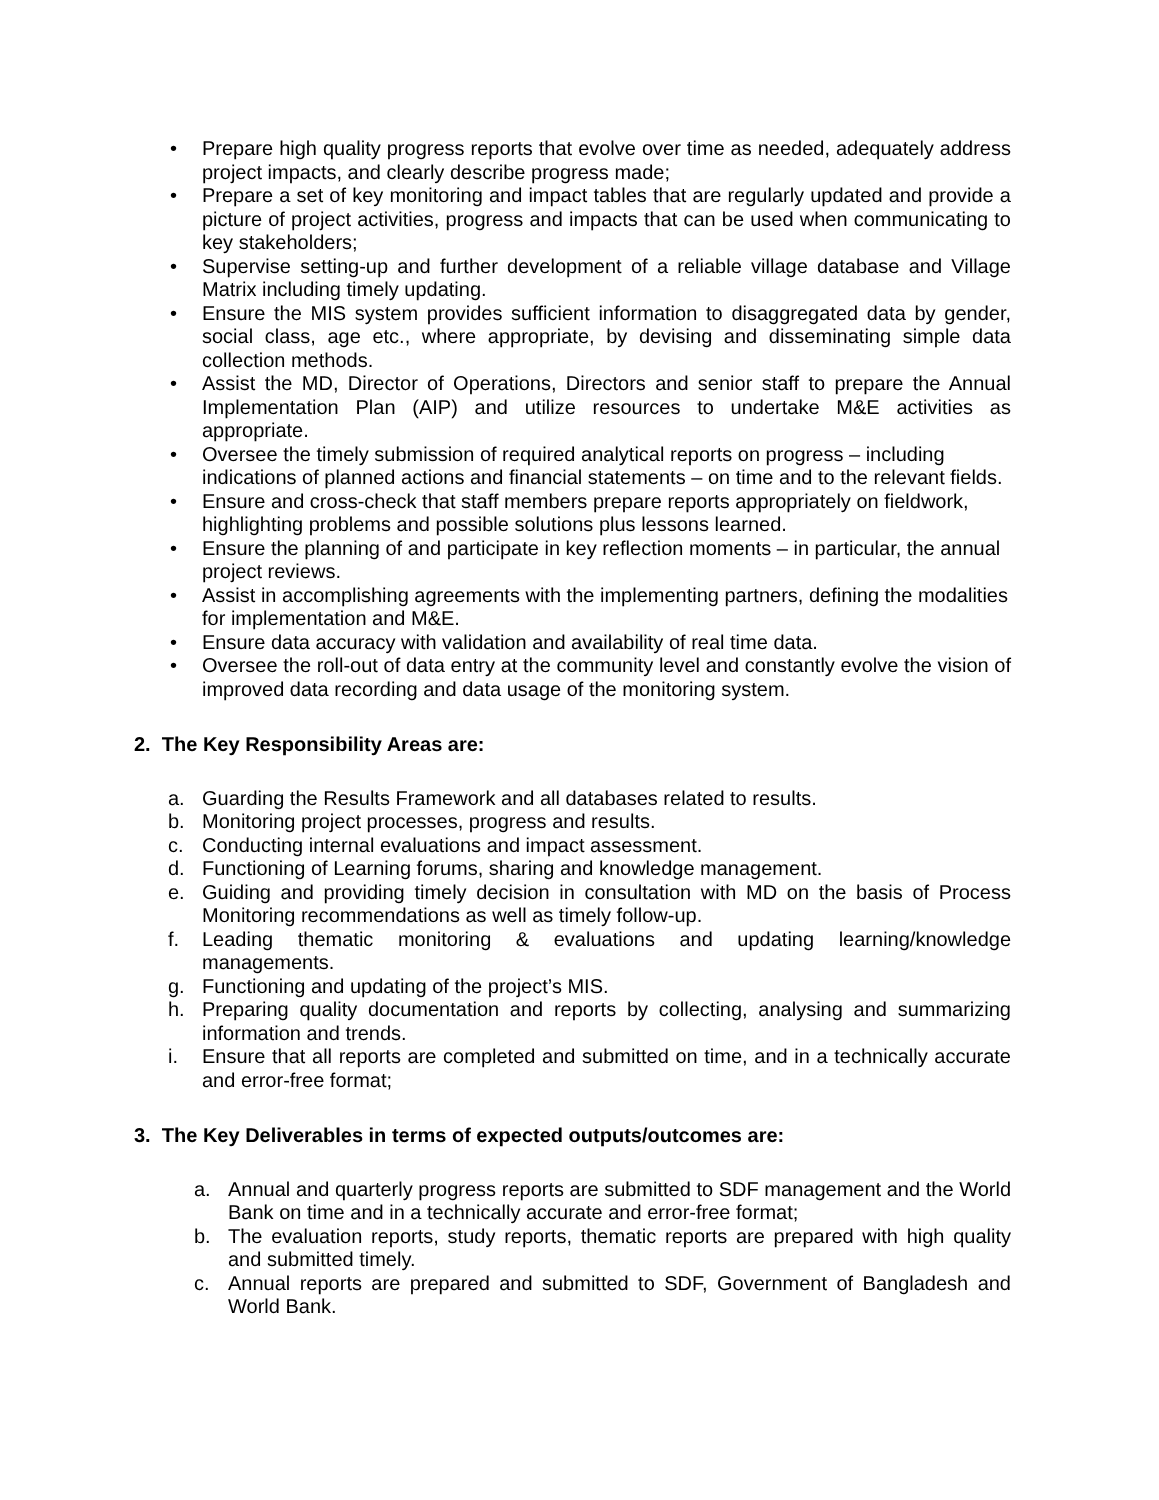• Prepare high quality progress reports that evolve over time as needed, adequately address project impacts, and clearly describe progress made;
• Prepare a set of key monitoring and impact tables that are regularly updated and provide a picture of project activities, progress and impacts that can be used when communicating to key stakeholders;
• Supervise setting-up and further development of a reliable village database and Village Matrix including timely updating.
• Ensure the MIS system provides sufficient information to disaggregated data by gender, social class, age etc., where appropriate, by devising and disseminating simple data collection methods.
• Assist the MD, Director of Operations, Directors and senior staff to prepare the Annual Implementation Plan (AIP) and utilize resources to undertake M&E activities as appropriate.
• Oversee the timely submission of required analytical reports on progress – including indications of planned actions and financial statements – on time and to the relevant fields.
• Ensure and cross-check that staff members prepare reports appropriately on fieldwork, highlighting problems and possible solutions plus lessons learned.
• Ensure the planning of and participate in key reflection moments – in particular, the annual project reviews.
• Assist in accomplishing agreements with the implementing partners, defining the modalities for implementation and M&E.
• Ensure data accuracy with validation and availability of real time data.
• Oversee the roll-out of data entry at the community level and constantly evolve the vision of improved data recording and data usage of the monitoring system.
2. The Key Responsibility Areas are:
a. Guarding the Results Framework and all databases related to results.
b. Monitoring project processes, progress and results.
c. Conducting internal evaluations and impact assessment.
d. Functioning of Learning forums, sharing and knowledge management.
e. Guiding and providing timely decision in consultation with MD on the basis of Process Monitoring recommendations as well as timely follow-up.
f. Leading thematic monitoring & evaluations and updating learning/knowledge managements.
g. Functioning and updating of the project’s MIS.
h. Preparing quality documentation and reports by collecting, analysing and summarizing information and trends.
i. Ensure that all reports are completed and submitted on time, and in a technically accurate and error-free format;
3. The Key Deliverables in terms of expected outputs/outcomes are:
a. Annual and quarterly progress reports are submitted to SDF management and the World Bank on time and in a technically accurate and error-free format;
b. The evaluation reports, study reports, thematic reports are prepared with high quality and submitted timely.
c. Annual reports are prepared and submitted to SDF, Government of Bangladesh and World Bank.